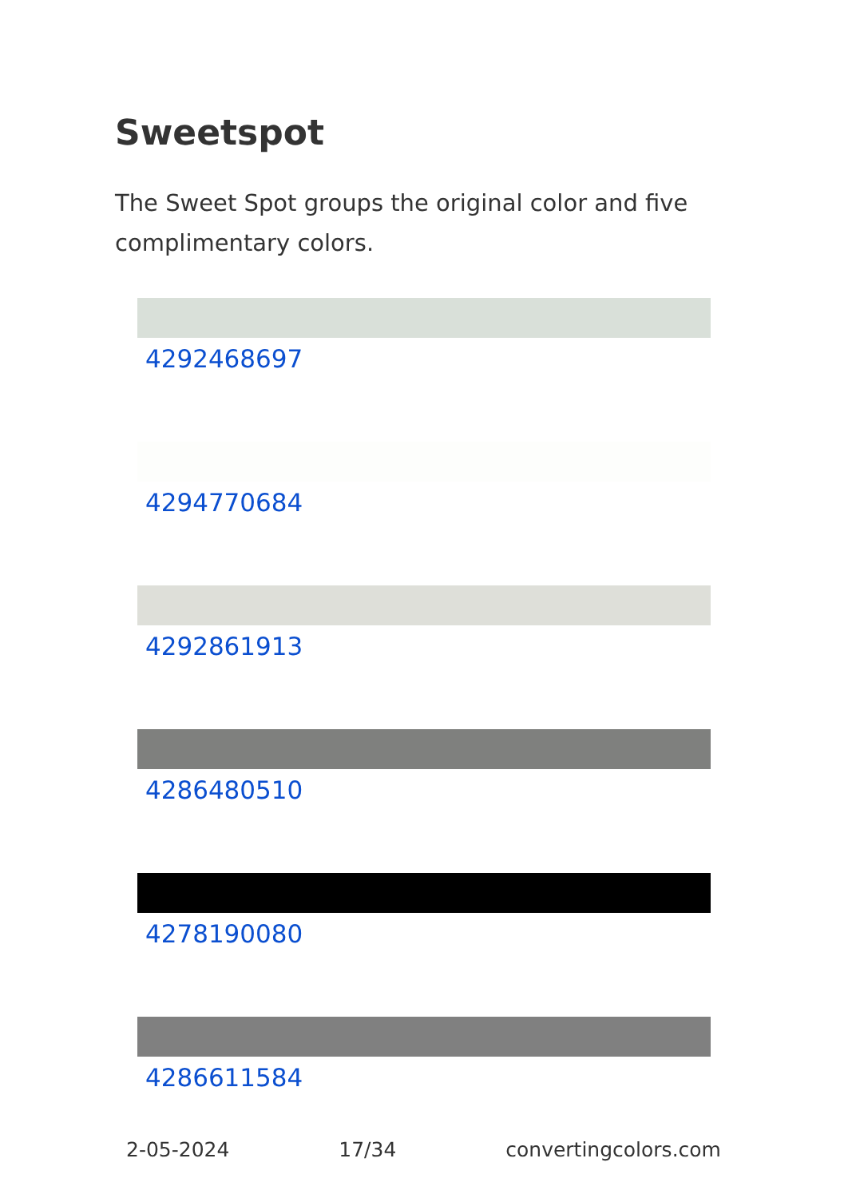Sweetspot
The Sweet Spot groups the original color and five complimentary colors.
4292468697
4294770684
4292861913
4286480510
4278190080
4286611584
2-05-2024 17/34 convertingcolors.com